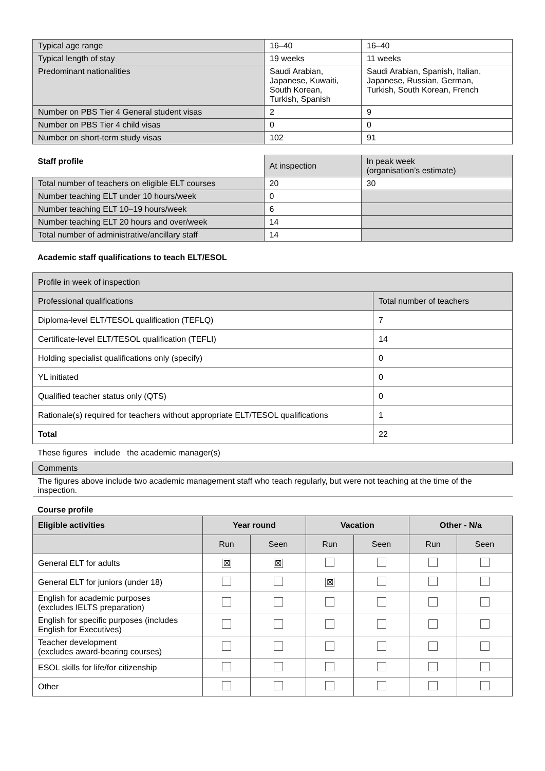| Typical age range | 16–40 | 16–40 |
| Typical length of stay | 19 weeks | 11 weeks |
| Predominant nationalities | Saudi Arabian, Japanese, Kuwaiti, South Korean, Turkish, Spanish | Saudi Arabian, Spanish, Italian, Japanese, Russian, German, Turkish, South Korean, French |
| Number on PBS Tier 4 General student visas | 2 | 9 |
| Number on PBS Tier 4 child visas | 0 | 0 |
| Number on short-term study visas | 102 | 91 |
| Staff profile | At inspection | In peak week (organisation’s estimate) |
| --- | --- | --- |
| Total number of teachers on eligible ELT courses | 20 | 30 |
| Number teaching ELT under 10 hours/week | 0 | |
| Number teaching ELT 10–19 hours/week | 6 | |
| Number teaching ELT 20 hours and over/week | 14 | |
| Total number of administrative/ancillary staff | 14 | |
Academic staff qualifications to teach ELT/ESOL
| Profile in week of inspection | |
| Professional qualifications | Total number of teachers |
| Diploma-level ELT/TESOL qualification (TEFLQ) | 7 |
| Certificate-level ELT/TESOL qualification (TEFLI) | 14 |
| Holding specialist qualifications only (specify) | 0 |
| YL initiated | 0 |
| Qualified teacher status only (QTS) | 0 |
| Rationale(s) required for teachers without appropriate ELT/TESOL qualifications | 1 |
| Total | 22 |
These figures include the academic manager(s)
| Comments |
| The figures above include two academic management staff who teach regularly, but were not teaching at the time of the inspection. |
Course profile
| Eligible activities | Year round | | Vacation | | Other - N/a | |
| --- | --- | --- | --- | --- | --- | --- |
| | Run | Seen | Run | Seen | Run | Seen |
| General ELT for adults | ☒ | ☒ | | | | |
| General ELT for juniors (under 18) | | | ☒ | | | |
| English for academic purposes (excludes IELTS preparation) | | | | | | |
| English for specific purposes (includes English for Executives) | | | | | | |
| Teacher development (excludes award-bearing courses) | | | | | | |
| ESOL skills for life/for citizenship | | | | | | |
| Other | | | | | | |